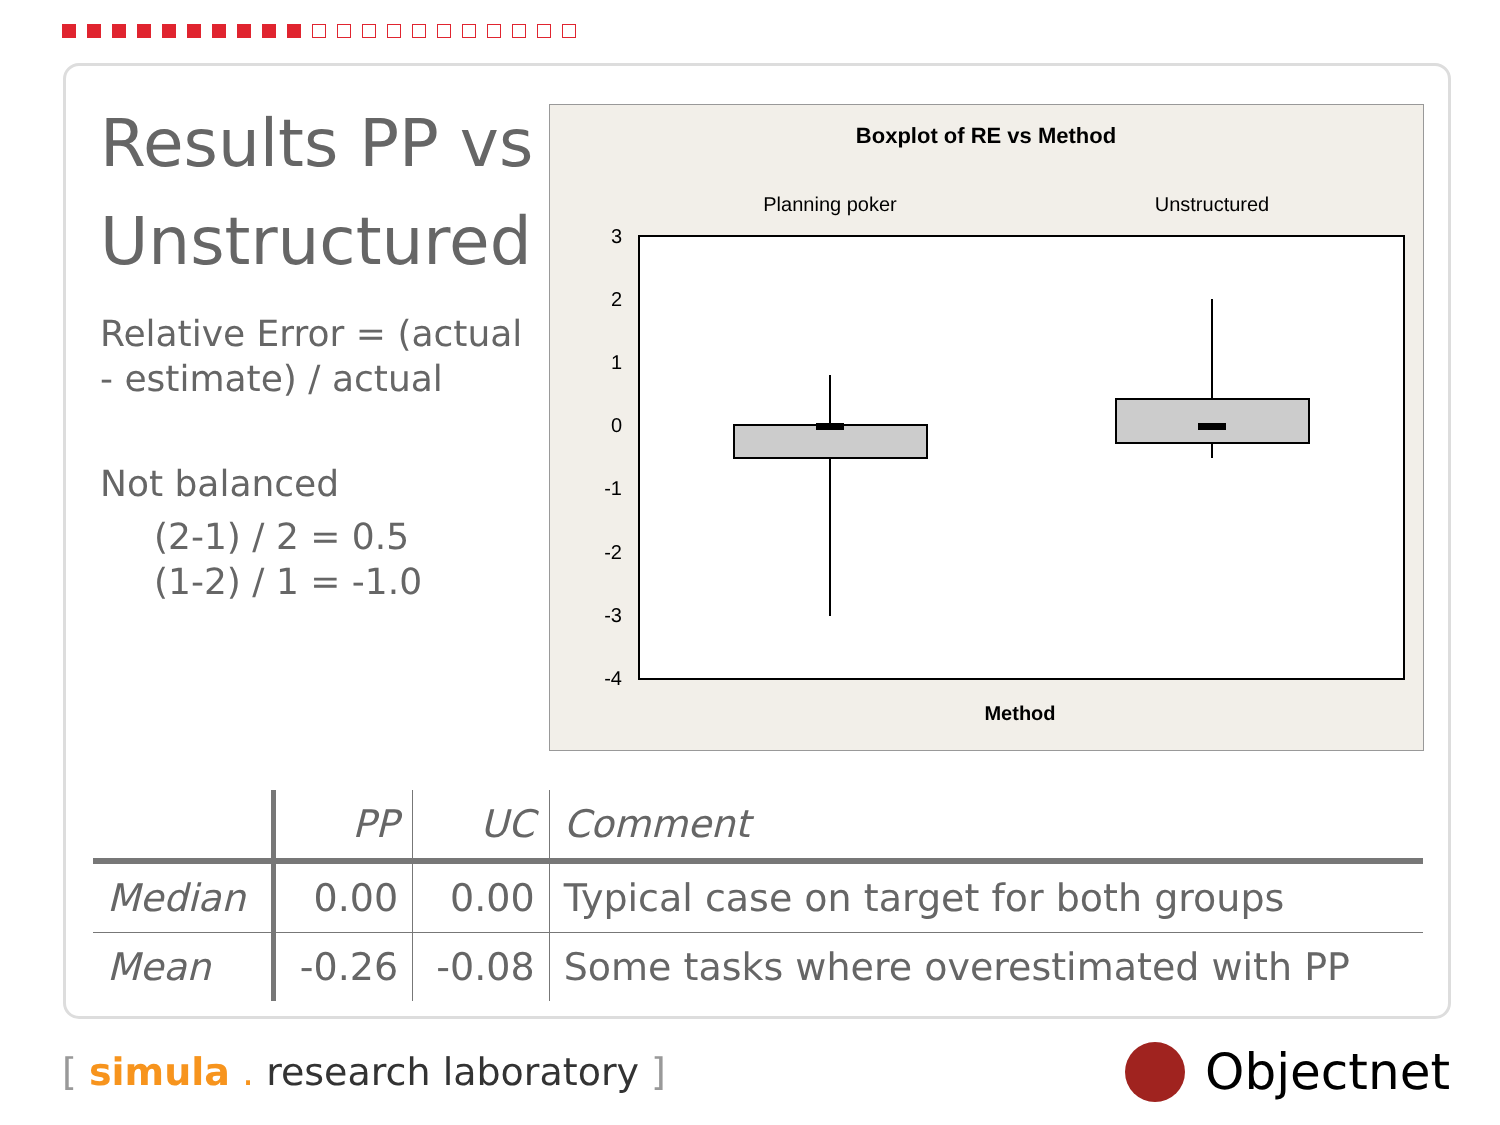Results PP vs Unstructured
Relative Error = (actual - estimate) / actual
Not balanced
(2-1) / 2 = 0.5
(1-2) / 1 = -1.0
Boxplot of RE vs Method
Planning poker
Unstructured
3
2
1
0
-1
-2
-3
-4
Method
| | PP | UC | Comment |
| --- | --- | --- | --- |
| Median | 0.00 | 0.00 | Typical case on target for both groups |
| Mean | -0.26 | -0.08 | Some tasks where overestimated with PP |
[ simula . research laboratory ]
Objectnet